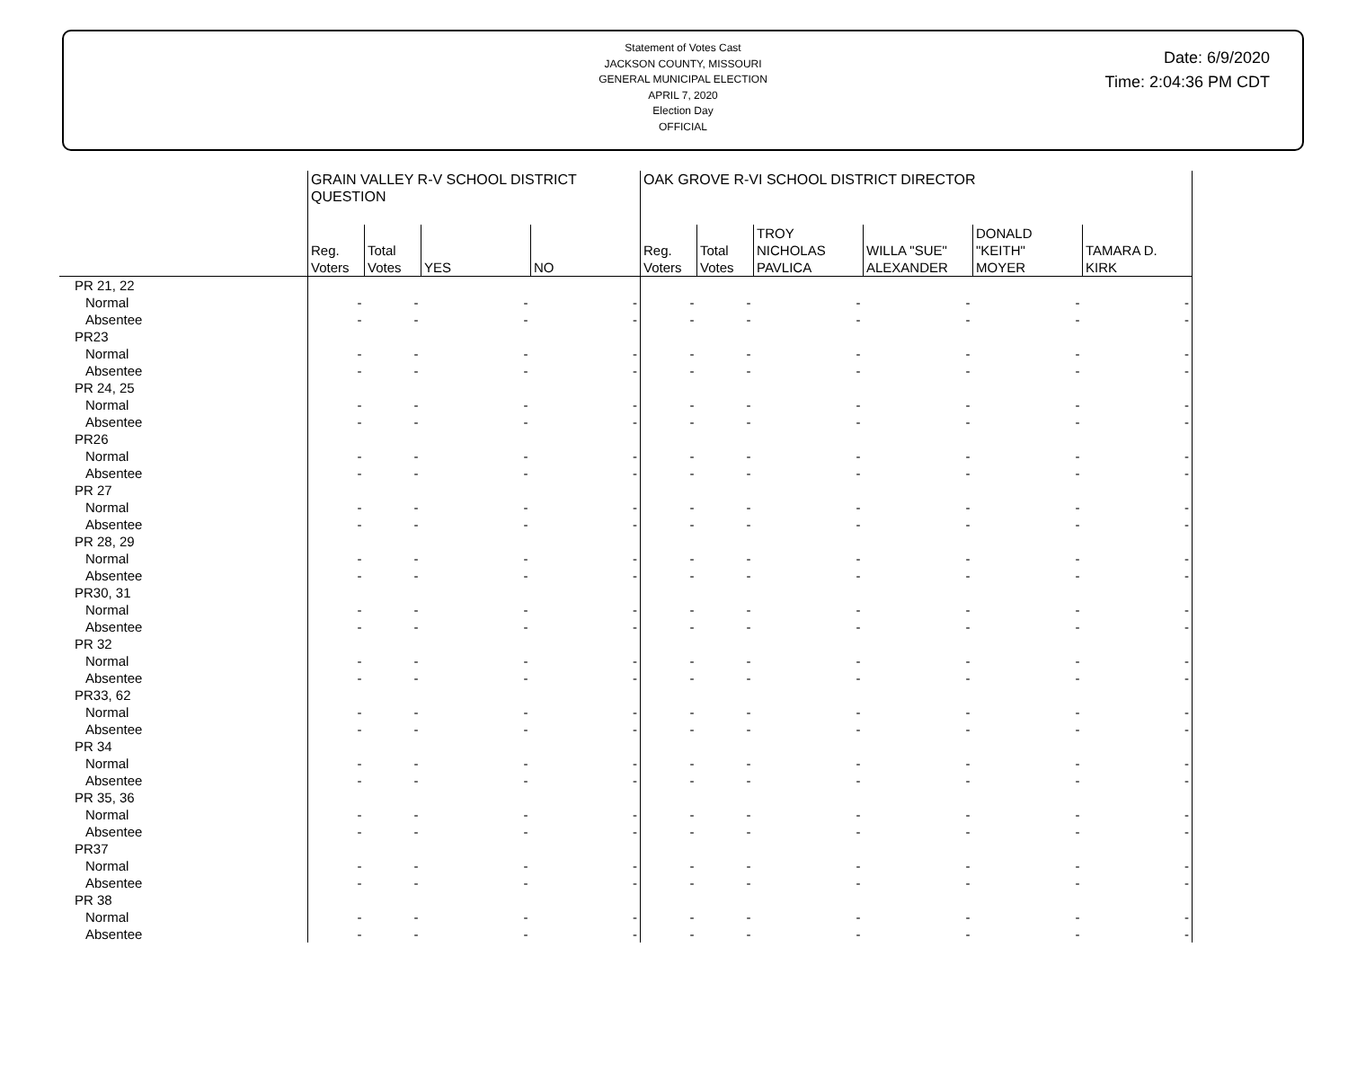Statement of Votes Cast
JACKSON COUNTY, MISSOURI
GENERAL MUNICIPAL ELECTION
APRIL 7, 2020
Election Day
OFFICIAL
Date: 6/9/2020
Time: 2:04:36 PM CDT
| | GRAIN VALLEY R-V SCHOOL DISTRICT QUESTION | | | | OAK GROVE R-VI SCHOOL DISTRICT DIRECTOR | | | | | |
| --- | --- | --- | --- | --- | --- | --- | --- | --- | --- | --- |
| | Reg. Voters | Total Votes | YES | NO | Reg. Voters | Total Votes | TROY NICHOLAS PAVLICA | WILLA "SUE" ALEXANDER | DONALD "KEITH" MOYER | TAMARA D. KIRK |
| PR 21, 22 | | | | | | | | | | |
| Normal | - | - | - | - | - | - | - | - | - | - |
| Absentee | - | - | - | - | - | - | - | - | - | - |
| PR23 | | | | | | | | | | |
| Normal | - | - | - | - | - | - | - | - | - | - |
| Absentee | - | - | - | - | - | - | - | - | - | - |
| PR 24, 25 | | | | | | | | | | |
| Normal | - | - | - | - | - | - | - | - | - | - |
| Absentee | - | - | - | - | - | - | - | - | - | - |
| PR26 | | | | | | | | | | |
| Normal | - | - | - | - | - | - | - | - | - | - |
| Absentee | - | - | - | - | - | - | - | - | - | - |
| PR 27 | | | | | | | | | | |
| Normal | - | - | - | - | - | - | - | - | - | - |
| Absentee | - | - | - | - | - | - | - | - | - | - |
| PR 28, 29 | | | | | | | | | | |
| Normal | - | - | - | - | - | - | - | - | - | - |
| Absentee | - | - | - | - | - | - | - | - | - | - |
| PR30, 31 | | | | | | | | | | |
| Normal | - | - | - | - | - | - | - | - | - | - |
| Absentee | - | - | - | - | - | - | - | - | - | - |
| PR 32 | | | | | | | | | | |
| Normal | - | - | - | - | - | - | - | - | - | - |
| Absentee | - | - | - | - | - | - | - | - | - | - |
| PR33, 62 | | | | | | | | | | |
| Normal | - | - | - | - | - | - | - | - | - | - |
| Absentee | - | - | - | - | - | - | - | - | - | - |
| PR 34 | | | | | | | | | | |
| Normal | - | - | - | - | - | - | - | - | - | - |
| Absentee | - | - | - | - | - | - | - | - | - | - |
| PR 35, 36 | | | | | | | | | | |
| Normal | - | - | - | - | - | - | - | - | - | - |
| Absentee | - | - | - | - | - | - | - | - | - | - |
| PR37 | | | | | | | | | | |
| Normal | - | - | - | - | - | - | - | - | - | - |
| Absentee | - | - | - | - | - | - | - | - | - | - |
| PR 38 | | | | | | | | | | |
| Normal | - | - | - | - | - | - | - | - | - | - |
| Absentee | - | - | - | - | - | - | - | - | - | - |